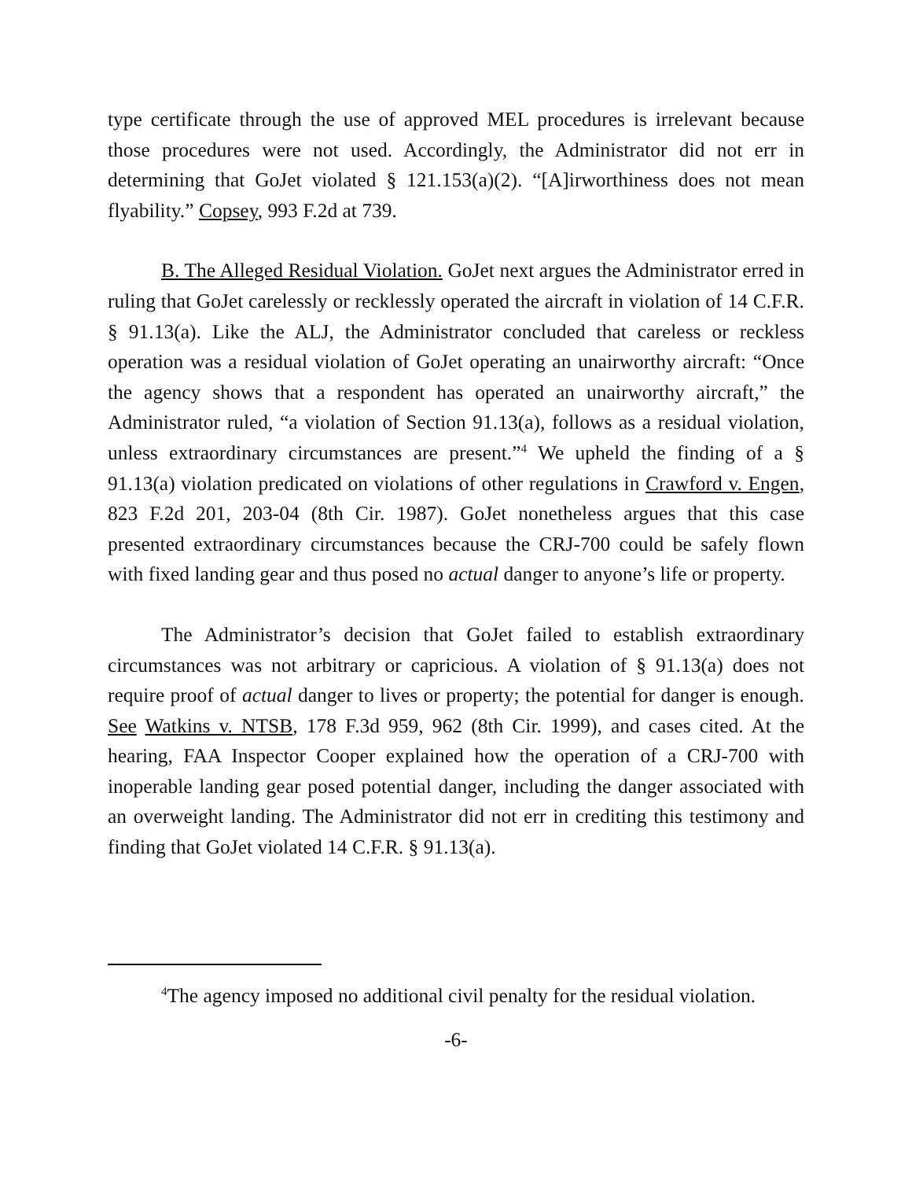type certificate through the use of approved MEL procedures is irrelevant because those procedures were not used. Accordingly, the Administrator did not err in determining that GoJet violated § 121.153(a)(2). “[A]irworthiness does not mean flyability.” Copsey, 993 F.2d at 739.
B. The Alleged Residual Violation. GoJet next argues the Administrator erred in ruling that GoJet carelessly or recklessly operated the aircraft in violation of 14 C.F.R. § 91.13(a). Like the ALJ, the Administrator concluded that careless or reckless operation was a residual violation of GoJet operating an unairworthy aircraft: “Once the agency shows that a respondent has operated an unairworthy aircraft,” the Administrator ruled, “a violation of Section 91.13(a), follows as a residual violation, unless extraordinary circumstances are present.”<sup>4</sup> We upheld the finding of a § 91.13(a) violation predicated on violations of other regulations in Crawford v. Engen, 823 F.2d 201, 203-04 (8th Cir. 1987). GoJet nonetheless argues that this case presented extraordinary circumstances because the CRJ-700 could be safely flown with fixed landing gear and thus posed no actual danger to anyone’s life or property.
The Administrator’s decision that GoJet failed to establish extraordinary circumstances was not arbitrary or capricious. A violation of § 91.13(a) does not require proof of actual danger to lives or property; the potential for danger is enough. See Watkins v. NTSB, 178 F.3d 959, 962 (8th Cir. 1999), and cases cited. At the hearing, FAA Inspector Cooper explained how the operation of a CRJ-700 with inoperable landing gear posed potential danger, including the danger associated with an overweight landing. The Administrator did not err in crediting this testimony and finding that GoJet violated 14 C.F.R. § 91.13(a).
<sup>4</sup> The agency imposed no additional civil penalty for the residual violation.
-6-